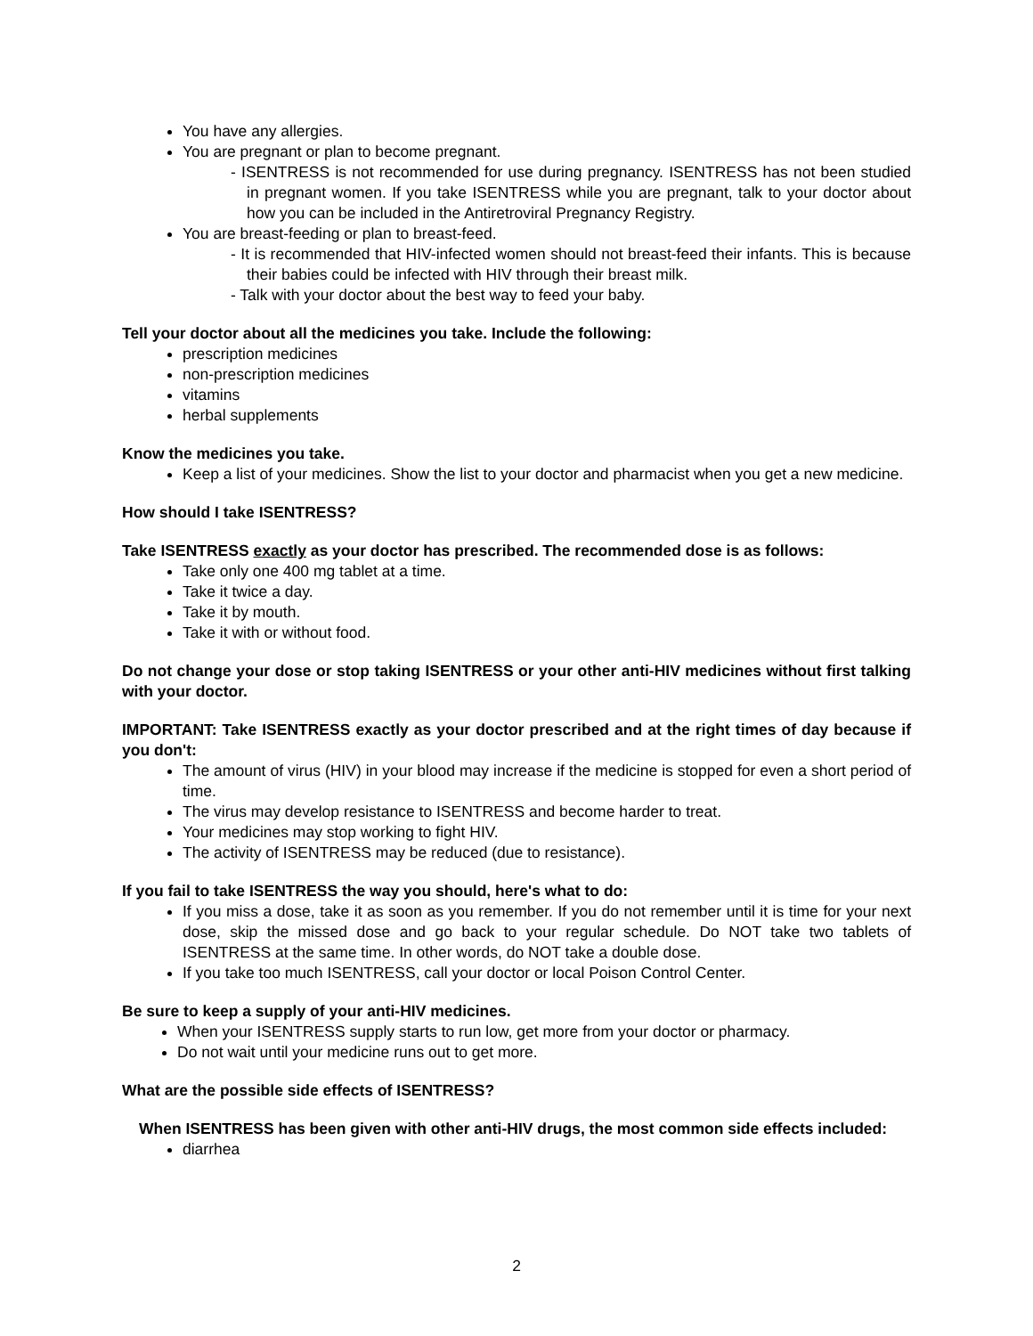You have any allergies.
You are pregnant or plan to become pregnant.
- ISENTRESS is not recommended for use during pregnancy. ISENTRESS has not been studied in pregnant women. If you take ISENTRESS while you are pregnant, talk to your doctor about how you can be included in the Antiretroviral Pregnancy Registry.
You are breast-feeding or plan to breast-feed.
- It is recommended that HIV-infected women should not breast-feed their infants. This is because their babies could be infected with HIV through their breast milk.
- Talk with your doctor about the best way to feed your baby.
Tell your doctor about all the medicines you take. Include the following:
prescription medicines
non-prescription medicines
vitamins
herbal supplements
Know the medicines you take.
Keep a list of your medicines. Show the list to your doctor and pharmacist when you get a new medicine.
How should I take ISENTRESS?
Take ISENTRESS exactly as your doctor has prescribed. The recommended dose is as follows:
Take only one 400 mg tablet at a time.
Take it twice a day.
Take it by mouth.
Take it with or without food.
Do not change your dose or stop taking ISENTRESS or your other anti-HIV medicines without first talking with your doctor.
IMPORTANT: Take ISENTRESS exactly as your doctor prescribed and at the right times of day because if you don't:
The amount of virus (HIV) in your blood may increase if the medicine is stopped for even a short period of time.
The virus may develop resistance to ISENTRESS and become harder to treat.
Your medicines may stop working to fight HIV.
The activity of ISENTRESS may be reduced (due to resistance).
If you fail to take ISENTRESS the way you should, here's what to do:
If you miss a dose, take it as soon as you remember. If you do not remember until it is time for your next dose, skip the missed dose and go back to your regular schedule. Do NOT take two tablets of ISENTRESS at the same time. In other words, do NOT take a double dose.
If you take too much ISENTRESS, call your doctor or local Poison Control Center.
Be sure to keep a supply of your anti-HIV medicines.
When your ISENTRESS supply starts to run low, get more from your doctor or pharmacy.
Do not wait until your medicine runs out to get more.
What are the possible side effects of ISENTRESS?
When ISENTRESS has been given with other anti-HIV drugs, the most common side effects included:
diarrhea
2